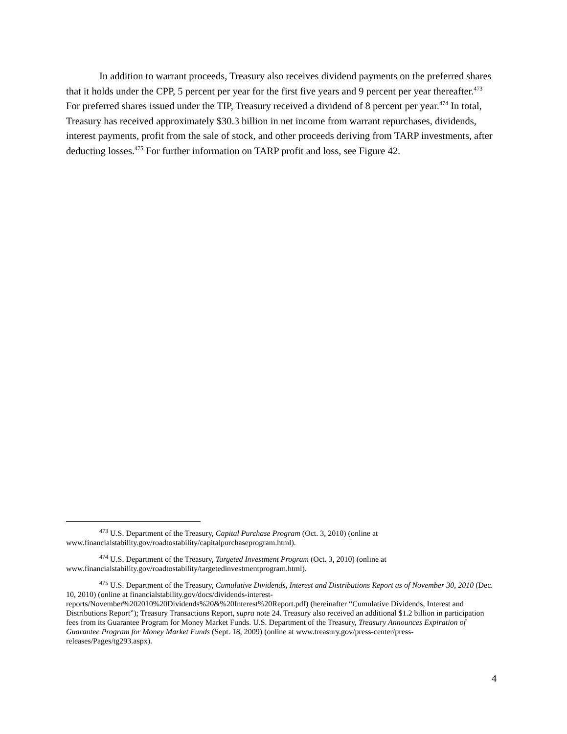In addition to warrant proceeds, Treasury also receives dividend payments on the preferred shares that it holds under the CPP, 5 percent per year for the first five years and 9 percent per year thereafter.<sup>473</sup> For preferred shares issued under the TIP, Treasury received a dividend of 8 percent per year.<sup>474</sup> In total, Treasury has received approximately $30.3 billion in net income from warrant repurchases, dividends, interest payments, profit from the sale of stock, and other proceeds deriving from TARP investments, after deducting losses.<sup>475</sup> For further information on TARP profit and loss, see Figure 42.
<sup>473</sup> U.S. Department of the Treasury, Capital Purchase Program (Oct. 3, 2010) (online at www.financialstability.gov/roadtostability/capitalpurchaseprogram.html).
<sup>474</sup> U.S. Department of the Treasury, Targeted Investment Program (Oct. 3, 2010) (online at www.financialstability.gov/roadtostability/targetedinvestmentprogram.html).
<sup>475</sup> U.S. Department of the Treasury, Cumulative Dividends, Interest and Distributions Report as of November 30, 2010 (Dec. 10, 2010) (online at financialstability.gov/docs/dividends-interest-reports/November%202010%20Dividends%20&%20Interest%20Report.pdf) (hereinafter “Cumulative Dividends, Interest and Distributions Report”); Treasury Transactions Report, supra note 24. Treasury also received an additional $1.2 billion in participation fees from its Guarantee Program for Money Market Funds. U.S. Department of the Treasury, Treasury Announces Expiration of Guarantee Program for Money Market Funds (Sept. 18, 2009) (online at www.treasury.gov/press-center/press-releases/Pages/tg293.aspx).
4